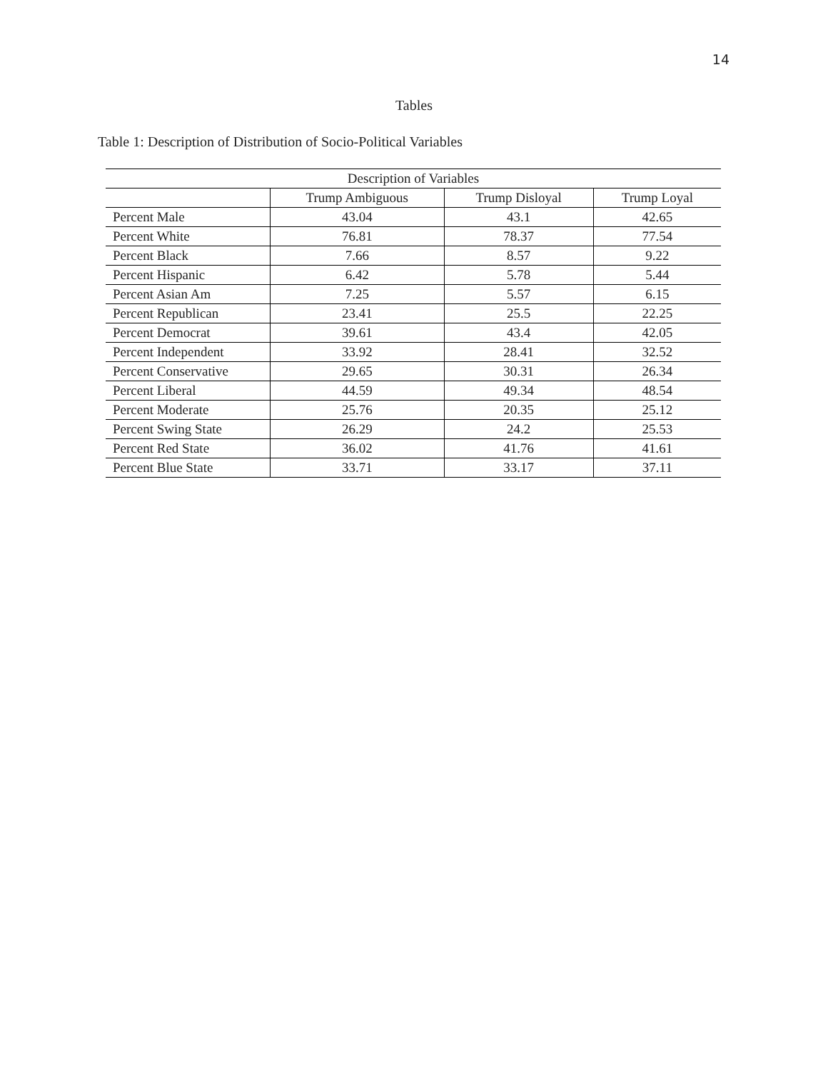14
Tables
Table 1: Description of Distribution of Socio-Political Variables
| Description of Variables | | | |
| --- | --- | --- | --- |
| | Trump Ambiguous | Trump Disloyal | Trump Loyal |
| Percent Male | 43.04 | 43.1 | 42.65 |
| Percent White | 76.81 | 78.37 | 77.54 |
| Percent Black | 7.66 | 8.57 | 9.22 |
| Percent Hispanic | 6.42 | 5.78 | 5.44 |
| Percent Asian Am | 7.25 | 5.57 | 6.15 |
| Percent Republican | 23.41 | 25.5 | 22.25 |
| Percent Democrat | 39.61 | 43.4 | 42.05 |
| Percent Independent | 33.92 | 28.41 | 32.52 |
| Percent Conservative | 29.65 | 30.31 | 26.34 |
| Percent Liberal | 44.59 | 49.34 | 48.54 |
| Percent Moderate | 25.76 | 20.35 | 25.12 |
| Percent Swing State | 26.29 | 24.2 | 25.53 |
| Percent Red State | 36.02 | 41.76 | 41.61 |
| Percent Blue State | 33.71 | 33.17 | 37.11 |